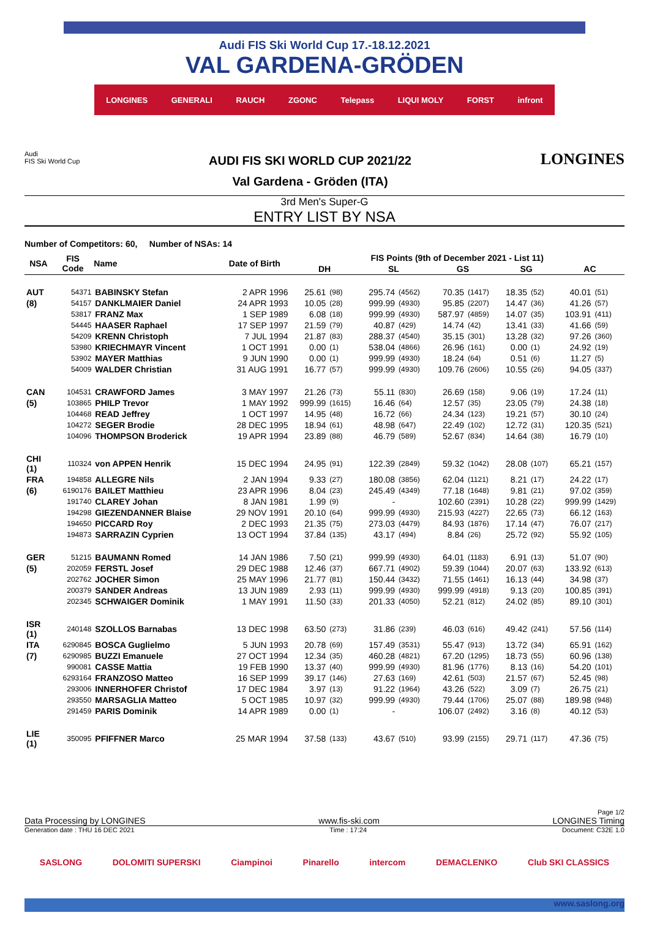Audi FIS Ski World Cup 17.-18.12.2021
VAL GARDENA-GRÖDEN
LONGINES GENERALI RAUCH ZGONC Telepass LIQUI MOLY FORST infront
Audi
FIS Ski World Cup
AUDI FIS SKI WORLD CUP 2021/22
Val Gardena - Gröden (ITA)
LONGINES
3rd Men's Super-G
ENTRY LIST BY NSA
Number of Competitors: 60, Number of NSAs: 14
| NSA | FIS Code | Name | Date of Birth | FIS Points (9th of December 2021 - List 11) | | | | | | | | | |
| --- | --- | --- | --- | --- | --- | --- | --- | --- | --- | --- | --- | --- | --- |
| | | | | DH | | SL | | GS | | SG | | AC | |
| AUT | 54371 | BABINSKY Stefan | 2 APR 1996 | 25.61 | (98) | 295.74 | (4562) | 70.35 | (1417) | 18.35 | (52) | 40.01 | (51) |
| (8) | 54157 | DANKLMAIER Daniel | 24 APR 1993 | 10.05 | (28) | 999.99 | (4930) | 95.85 | (2207) | 14.47 | (36) | 41.26 | (57) |
| | 53817 | FRANZ Max | 1 SEP 1989 | 6.08 | (18) | 999.99 | (4930) | 587.97 | (4859) | 14.07 | (35) | 103.91 | (411) |
| | 54445 | HAASER Raphael | 17 SEP 1997 | 21.59 | (79) | 40.87 | (429) | 14.74 | (42) | 13.41 | (33) | 41.66 | (59) |
| | 54209 | KRENN Christoph | 7 JUL 1994 | 21.87 | (83) | 288.37 | (4540) | 35.15 | (301) | 13.28 | (32) | 97.26 | (360) |
| | 53980 | KRIECHMAYR Vincent | 1 OCT 1991 | 0.00 | (1) | 538.04 | (4866) | 26.96 | (161) | 0.00 | (1) | 24.92 | (19) |
| | 53902 | MAYER Matthias | 9 JUN 1990 | 0.00 | (1) | 999.99 | (4930) | 18.24 | (64) | 0.51 | (6) | 11.27 | (5) |
| | 54009 | WALDER Christian | 31 AUG 1991 | 16.77 | (57) | 999.99 | (4930) | 109.76 | (2606) | 10.55 | (26) | 94.05 | (337) |
| CAN | 104531 | CRAWFORD James | 3 MAY 1997 | 21.26 | (73) | 55.11 | (830) | 26.69 | (158) | 9.06 | (19) | 17.24 | (11) |
| (5) | 103865 | PHILP Trevor | 1 MAY 1992 | 999.99 | (1615) | 16.46 | (64) | 12.57 | (35) | 23.05 | (79) | 24.38 | (18) |
| | 104468 | READ Jeffrey | 1 OCT 1997 | 14.95 | (48) | 16.72 | (66) | 24.34 | (123) | 19.21 | (57) | 30.10 | (24) |
| | 104272 | SEGER Brodie | 28 DEC 1995 | 18.94 | (61) | 48.98 | (647) | 22.49 | (102) | 12.72 | (31) | 120.35 | (521) |
| | 104096 | THOMPSON Broderick | 19 APR 1994 | 23.89 | (88) | 46.79 | (589) | 52.67 | (834) | 14.64 | (38) | 16.79 | (10) |
| CHI (1) | 110324 | von APPEN Henrik | 15 DEC 1994 | 24.95 | (91) | 122.39 | (2849) | 59.32 | (1042) | 28.08 | (107) | 65.21 | (157) |
| FRA | 194858 | ALLEGRE Nils | 2 JAN 1994 | 9.33 | (27) | 180.08 | (3856) | 62.04 | (1121) | 8.21 | (17) | 24.22 | (17) |
| (6) | 6190176 | BAILET Matthieu | 23 APR 1996 | 8.04 | (23) | 245.49 | (4349) | 77.18 | (1648) | 9.81 | (21) | 97.02 | (359) |
| | 191740 | CLAREY Johan | 8 JAN 1981 | 1.99 | (9) | - | | 102.60 | (2391) | 10.28 | (22) | 999.99 | (1429) |
| | 194298 | GIEZENDANNER Blaise | 29 NOV 1991 | 20.10 | (64) | 999.99 | (4930) | 215.93 | (4227) | 22.65 | (73) | 66.12 | (163) |
| | 194650 | PICCARD Roy | 2 DEC 1993 | 21.35 | (75) | 273.03 | (4479) | 84.93 | (1876) | 17.14 | (47) | 76.07 | (217) |
| | 194873 | SARRAZIN Cyprien | 13 OCT 1994 | 37.84 | (135) | 43.17 | (494) | 8.84 | (26) | 25.72 | (92) | 55.92 | (105) |
| GER | 51215 | BAUMANN Romed | 14 JAN 1986 | 7.50 | (21) | 999.99 | (4930) | 64.01 | (1183) | 6.91 | (13) | 51.07 | (90) |
| (5) | 202059 | FERSTL Josef | 29 DEC 1988 | 12.46 | (37) | 667.71 | (4902) | 59.39 | (1044) | 20.07 | (63) | 133.92 | (613) |
| | 202762 | JOCHER Simon | 25 MAY 1996 | 21.77 | (81) | 150.44 | (3432) | 71.55 | (1461) | 16.13 | (44) | 34.98 | (37) |
| | 200379 | SANDER Andreas | 13 JUN 1989 | 2.93 | (11) | 999.99 | (4930) | 999.99 | (4918) | 9.13 | (20) | 100.85 | (391) |
| | 202345 | SCHWAIGER Dominik | 1 MAY 1991 | 11.50 | (33) | 201.33 | (4050) | 52.21 | (812) | 24.02 | (85) | 89.10 | (301) |
| ISR (1) | 240148 | SZOLLOS Barnabas | 13 DEC 1998 | 63.50 | (273) | 31.86 | (239) | 46.03 | (616) | 49.42 | (241) | 57.56 | (114) |
| ITA | 6290845 | BOSCA Guglielmo | 5 JUN 1993 | 20.78 | (69) | 157.49 | (3531) | 55.47 | (913) | 13.72 | (34) | 65.91 | (162) |
| (7) | 6290985 | BUZZI Emanuele | 27 OCT 1994 | 12.34 | (35) | 460.28 | (4821) | 67.20 | (1295) | 18.73 | (55) | 60.96 | (138) |
| | 990081 | CASSE Mattia | 19 FEB 1990 | 13.37 | (40) | 999.99 | (4930) | 81.96 | (1776) | 8.13 | (16) | 54.20 | (101) |
| | 6293164 | FRANZOSO Matteo | 16 SEP 1999 | 39.17 | (146) | 27.63 | (169) | 42.61 | (503) | 21.57 | (67) | 52.45 | (98) |
| | 293006 | INNERHOFER Christof | 17 DEC 1984 | 3.97 | (13) | 91.22 | (1964) | 43.26 | (522) | 3.09 | (7) | 26.75 | (21) |
| | 293550 | MARSAGLIA Matteo | 5 OCT 1985 | 10.97 | (32) | 999.99 | (4930) | 79.44 | (1706) | 25.07 | (88) | 189.98 | (948) |
| | 291459 | PARIS Dominik | 14 APR 1989 | 0.00 | (1) | - | | 106.07 | (2492) | 3.16 | (8) | 40.12 | (53) |
| LIE (1) | 350095 | PFIFFNER Marco | 25 MAR 1994 | 37.58 | (133) | 43.67 | (510) | 93.99 | (2155) | 29.71 | (117) | 47.36 | (75) |
Page 1/2
Data Processing by LONGINES www.fis-ski.com LONGINES Timing
Generation date : THU 16 DEC 2021 Time : 17:24 Document: C32E 1.0
SASLONG DOLOMITI SUPERSKI Ciampinoi Pinarello intercom DEMACLENKO Club SKI CLASSICS
www.saslong.org